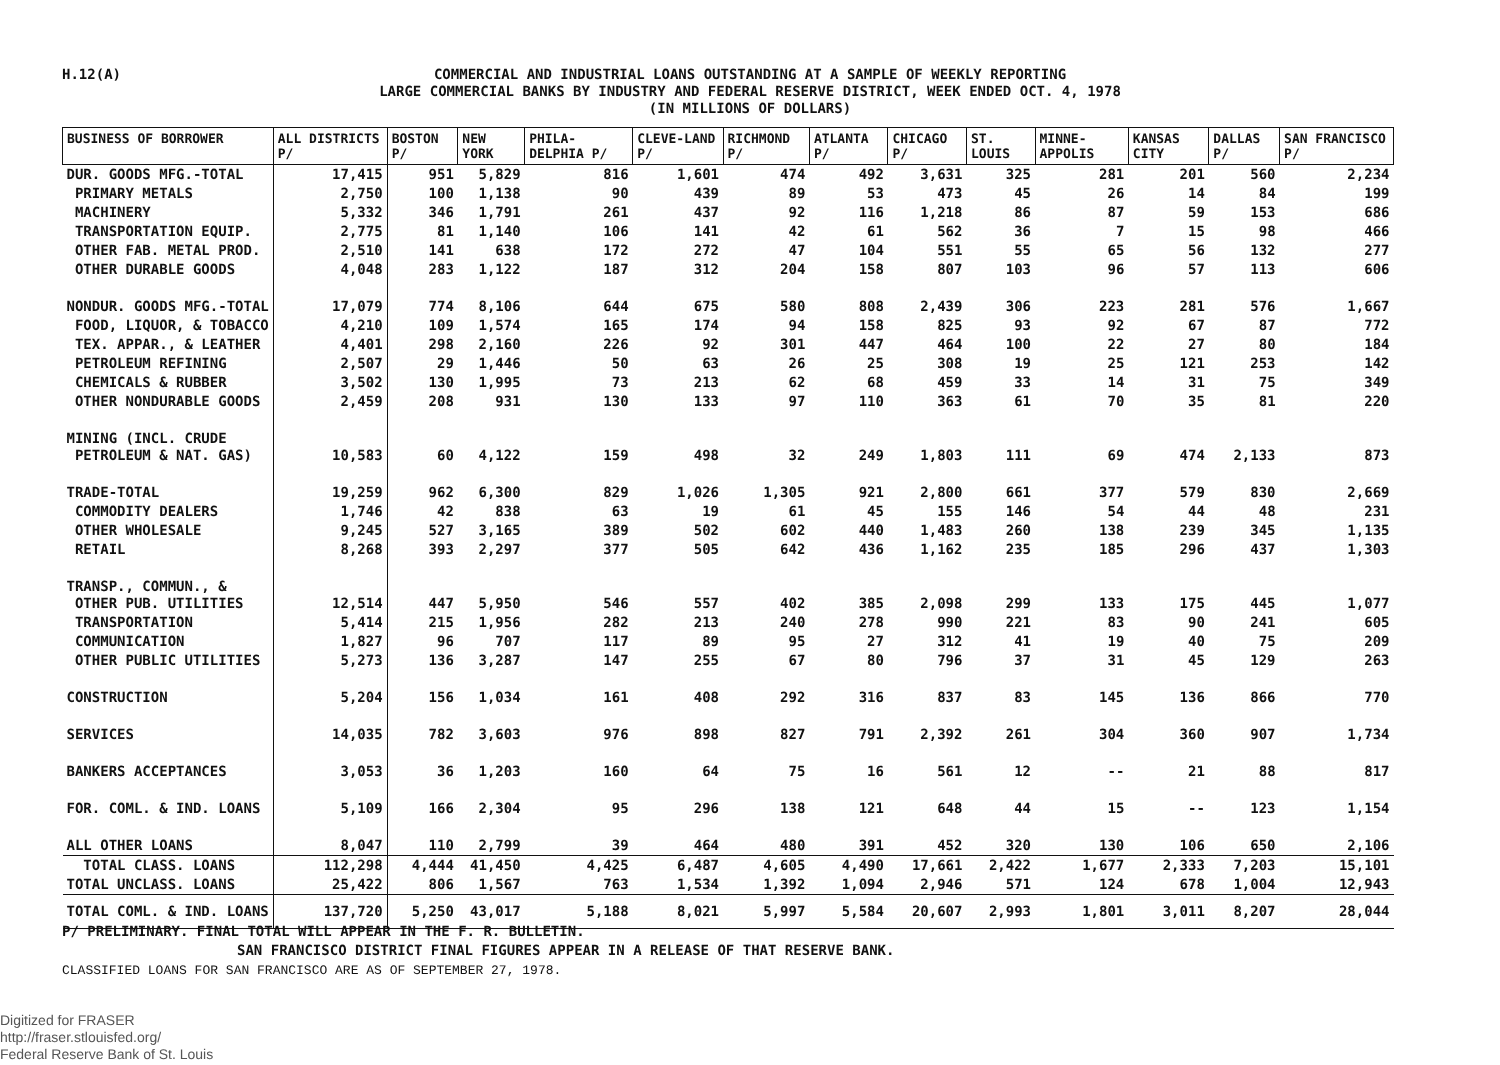H.12(A)
COMMERCIAL AND INDUSTRIAL LOANS OUTSTANDING AT A SAMPLE OF WEEKLY REPORTING
LARGE COMMERCIAL BANKS BY INDUSTRY AND FEDERAL RESERVE DISTRICT, WEEK ENDED OCT. 4, 1978
(IN MILLIONS OF DOLLARS)
| BUSINESS OF BORROWER | ALL DISTRICTS P/ | BOSTON P/ | NEW YORK | PHILA-DELPHIA P/ | CLEVE-LAND P/ | RICHMOND P/ | ATLANTA P/ | CHICAGO P/ | ST. LOUIS | MINNE-APPOLIS | KANSAS CITY | DALLAS P/ | SAN FRANCISCO P/ |
| --- | --- | --- | --- | --- | --- | --- | --- | --- | --- | --- | --- | --- | --- |
| DUR. GOODS MFG.-TOTAL | 17,415 | 951 | 5,829 | 816 | 1,601 | 474 | 492 | 3,631 | 325 | 281 | 201 | 560 | 2,234 |
| PRIMARY METALS | 2,750 | 100 | 1,138 | 90 | 439 | 89 | 53 | 473 | 45 | 26 | 14 | 84 | 199 |
| MACHINERY | 5,332 | 346 | 1,791 | 261 | 437 | 92 | 116 | 1,218 | 86 | 87 | 59 | 153 | 686 |
| TRANSPORTATION EQUIP. | 2,775 | 81 | 1,140 | 106 | 141 | 42 | 61 | 562 | 36 | 7 | 15 | 98 | 466 |
| OTHER FAB. METAL PROD. | 2,510 | 141 | 638 | 172 | 272 | 47 | 104 | 551 | 55 | 65 | 56 | 132 | 277 |
| OTHER DURABLE GOODS | 4,048 | 283 | 1,122 | 187 | 312 | 204 | 158 | 807 | 103 | 96 | 57 | 113 | 606 |
| NONDUR. GOODS MFG.-TOTAL | 17,079 | 774 | 8,106 | 644 | 675 | 580 | 808 | 2,439 | 306 | 223 | 281 | 576 | 1,667 |
| FOOD, LIQUOR, & TOBACCO | 4,210 | 109 | 1,574 | 165 | 174 | 94 | 158 | 825 | 93 | 92 | 67 | 87 | 772 |
| TEX. APPAR., & LEATHER | 4,401 | 298 | 2,160 | 226 | 92 | 301 | 447 | 464 | 100 | 22 | 27 | 80 | 184 |
| PETROLEUM REFINING | 2,507 | 29 | 1,446 | 50 | 63 | 26 | 25 | 308 | 19 | 25 | 121 | 253 | 142 |
| CHEMICALS & RUBBER | 3,502 | 130 | 1,995 | 73 | 213 | 62 | 68 | 459 | 33 | 14 | 31 | 75 | 349 |
| OTHER NONDURABLE GOODS | 2,459 | 208 | 931 | 130 | 133 | 97 | 110 | 363 | 61 | 70 | 35 | 81 | 220 |
| MINING (INCL. CRUDE PETROLEUM & NAT. GAS) | 10,583 | 60 | 4,122 | 159 | 498 | 32 | 249 | 1,803 | 111 | 69 | 474 | 2,133 | 873 |
| TRADE-TOTAL | 19,259 | 962 | 6,300 | 829 | 1,026 | 1,305 | 921 | 2,800 | 661 | 377 | 579 | 830 | 2,669 |
| COMMODITY DEALERS | 1,746 | 42 | 838 | 63 | 19 | 61 | 45 | 155 | 146 | 54 | 44 | 48 | 231 |
| OTHER WHOLESALE | 9,245 | 527 | 3,165 | 389 | 502 | 602 | 440 | 1,483 | 260 | 138 | 239 | 345 | 1,135 |
| RETAIL | 8,268 | 393 | 2,297 | 377 | 505 | 642 | 436 | 1,162 | 235 | 185 | 296 | 437 | 1,303 |
| TRANSP., COMMUN., & OTHER PUB. UTILITIES | 12,514 | 447 | 5,950 | 546 | 557 | 402 | 385 | 2,098 | 299 | 133 | 175 | 445 | 1,077 |
| TRANSPORTATION | 5,414 | 215 | 1,956 | 282 | 213 | 240 | 278 | 990 | 221 | 83 | 90 | 241 | 605 |
| COMMUNICATION | 1,827 | 96 | 707 | 117 | 89 | 95 | 27 | 312 | 41 | 19 | 40 | 75 | 209 |
| OTHER PUBLIC UTILITIES | 5,273 | 136 | 3,287 | 147 | 255 | 67 | 80 | 796 | 37 | 31 | 45 | 129 | 263 |
| CONSTRUCTION | 5,204 | 156 | 1,034 | 161 | 408 | 292 | 316 | 837 | 83 | 145 | 136 | 866 | 770 |
| SERVICES | 14,035 | 782 | 3,603 | 976 | 898 | 827 | 791 | 2,392 | 261 | 304 | 360 | 907 | 1,734 |
| BANKERS ACCEPTANCES | 3,053 | 36 | 1,203 | 160 | 64 | 75 | 16 | 561 | 12 | -- | 21 | 88 | 817 |
| FOR. COML. & IND. LOANS | 5,109 | 166 | 2,304 | 95 | 296 | 138 | 121 | 648 | 44 | 15 | -- | 123 | 1,154 |
| ALL OTHER LOANS | 8,047 | 110 | 2,799 | 39 | 464 | 480 | 391 | 452 | 320 | 130 | 106 | 650 | 2,106 |
| TOTAL CLASS. LOANS | 112,298 | 4,444 | 41,450 | 4,425 | 6,487 | 4,605 | 4,490 | 17,661 | 2,422 | 1,677 | 2,333 | 7,203 | 15,101 |
| TOTAL UNCLASS. LOANS | 25,422 | 806 | 1,567 | 763 | 1,534 | 1,392 | 1,094 | 2,946 | 571 | 124 | 678 | 1,004 | 12,943 |
| TOTAL COML. & IND. LOANS | 137,720 | 5,250 | 43,017 | 5,188 | 8,021 | 5,997 | 5,584 | 20,607 | 2,993 | 1,801 | 3,011 | 8,207 | 28,044 |
P/ PRELIMINARY. FINAL TOTAL WILL APPEAR IN THE F. R. BULLETIN.
SAN FRANCISCO DISTRICT FINAL FIGURES APPEAR IN A RELEASE OF THAT RESERVE BANK.
CLASSIFIED LOANS FOR SAN FRANCISCO ARE AS OF SEPTEMBER 27, 1978.
Digitized for FRASER
http://fraser.stlouisfed.org/
Federal Reserve Bank of St. Louis